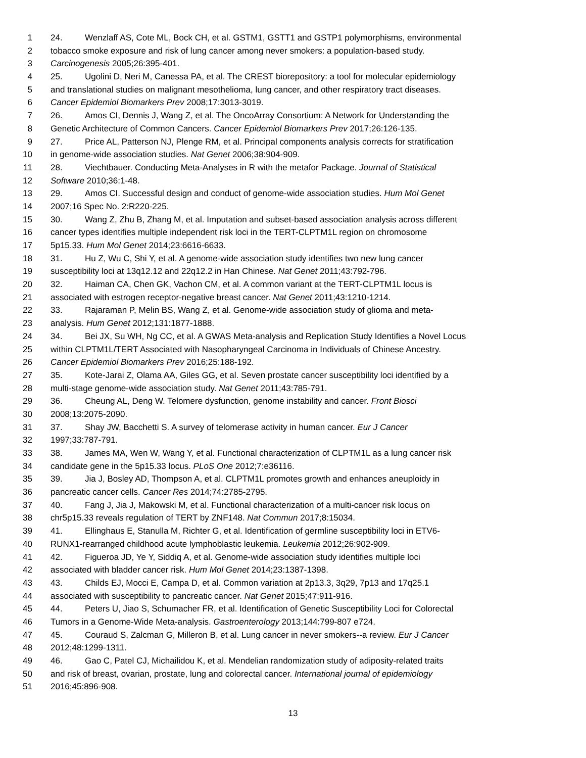1 24. Wenzlaff AS, Cote ML, Bock CH, et al. GSTM1, GSTT1 and GSTP1 polymorphisms, environmental
2 tobacco smoke exposure and risk of lung cancer among never smokers: a population-based study.
3 Carcinogenesis 2005;26:395-401.
4 25. Ugolini D, Neri M, Canessa PA, et al. The CREST biorepository: a tool for molecular epidemiology
5 and translational studies on malignant mesothelioma, lung cancer, and other respiratory tract diseases.
6 Cancer Epidemiol Biomarkers Prev 2008;17:3013-3019.
7 26. Amos CI, Dennis J, Wang Z, et al. The OncoArray Consortium: A Network for Understanding the
8 Genetic Architecture of Common Cancers. Cancer Epidemiol Biomarkers Prev 2017;26:126-135.
9 27. Price AL, Patterson NJ, Plenge RM, et al. Principal components analysis corrects for stratification
10 in genome-wide association studies. Nat Genet 2006;38:904-909.
11 28. Viechtbauer. Conducting Meta-Analyses in R with the metafor Package. Journal of Statistical
12 Software 2010;36:1-48.
13 29. Amos CI. Successful design and conduct of genome-wide association studies. Hum Mol Genet
14 2007;16 Spec No. 2:R220-225.
15 30. Wang Z, Zhu B, Zhang M, et al. Imputation and subset-based association analysis across different
16 cancer types identifies multiple independent risk loci in the TERT-CLPTM1L region on chromosome
17 5p15.33. Hum Mol Genet 2014;23:6616-6633.
18 31. Hu Z, Wu C, Shi Y, et al. A genome-wide association study identifies two new lung cancer
19 susceptibility loci at 13q12.12 and 22q12.2 in Han Chinese. Nat Genet 2011;43:792-796.
20 32. Haiman CA, Chen GK, Vachon CM, et al. A common variant at the TERT-CLPTM1L locus is
21 associated with estrogen receptor-negative breast cancer. Nat Genet 2011;43:1210-1214.
22 33. Rajaraman P, Melin BS, Wang Z, et al. Genome-wide association study of glioma and meta-
23 analysis. Hum Genet 2012;131:1877-1888.
24 34. Bei JX, Su WH, Ng CC, et al. A GWAS Meta-analysis and Replication Study Identifies a Novel Locus
25 within CLPTM1L/TERT Associated with Nasopharyngeal Carcinoma in Individuals of Chinese Ancestry.
26 Cancer Epidemiol Biomarkers Prev 2016;25:188-192.
27 35. Kote-Jarai Z, Olama AA, Giles GG, et al. Seven prostate cancer susceptibility loci identified by a
28 multi-stage genome-wide association study. Nat Genet 2011;43:785-791.
29 36. Cheung AL, Deng W. Telomere dysfunction, genome instability and cancer. Front Biosci
30 2008;13:2075-2090.
31 37. Shay JW, Bacchetti S. A survey of telomerase activity in human cancer. Eur J Cancer
32 1997;33:787-791.
33 38. James MA, Wen W, Wang Y, et al. Functional characterization of CLPTM1L as a lung cancer risk
34 candidate gene in the 5p15.33 locus. PLoS One 2012;7:e36116.
35 39. Jia J, Bosley AD, Thompson A, et al. CLPTM1L promotes growth and enhances aneuploidy in
36 pancreatic cancer cells. Cancer Res 2014;74:2785-2795.
37 40. Fang J, Jia J, Makowski M, et al. Functional characterization of a multi-cancer risk locus on
38 chr5p15.33 reveals regulation of TERT by ZNF148. Nat Commun 2017;8:15034.
39 41. Ellinghaus E, Stanulla M, Richter G, et al. Identification of germline susceptibility loci in ETV6-
40 RUNX1-rearranged childhood acute lymphoblastic leukemia. Leukemia 2012;26:902-909.
41 42. Figueroa JD, Ye Y, Siddiq A, et al. Genome-wide association study identifies multiple loci
42 associated with bladder cancer risk. Hum Mol Genet 2014;23:1387-1398.
43 43. Childs EJ, Mocci E, Campa D, et al. Common variation at 2p13.3, 3q29, 7p13 and 17q25.1
44 associated with susceptibility to pancreatic cancer. Nat Genet 2015;47:911-916.
45 44. Peters U, Jiao S, Schumacher FR, et al. Identification of Genetic Susceptibility Loci for Colorectal
46 Tumors in a Genome-Wide Meta-analysis. Gastroenterology 2013;144:799-807 e724.
47 45. Couraud S, Zalcman G, Milleron B, et al. Lung cancer in never smokers--a review. Eur J Cancer
48 2012;48:1299-1311.
49 46. Gao C, Patel CJ, Michailidou K, et al. Mendelian randomization study of adiposity-related traits
50 and risk of breast, ovarian, prostate, lung and colorectal cancer. International journal of epidemiology
51 2016;45:896-908.
13